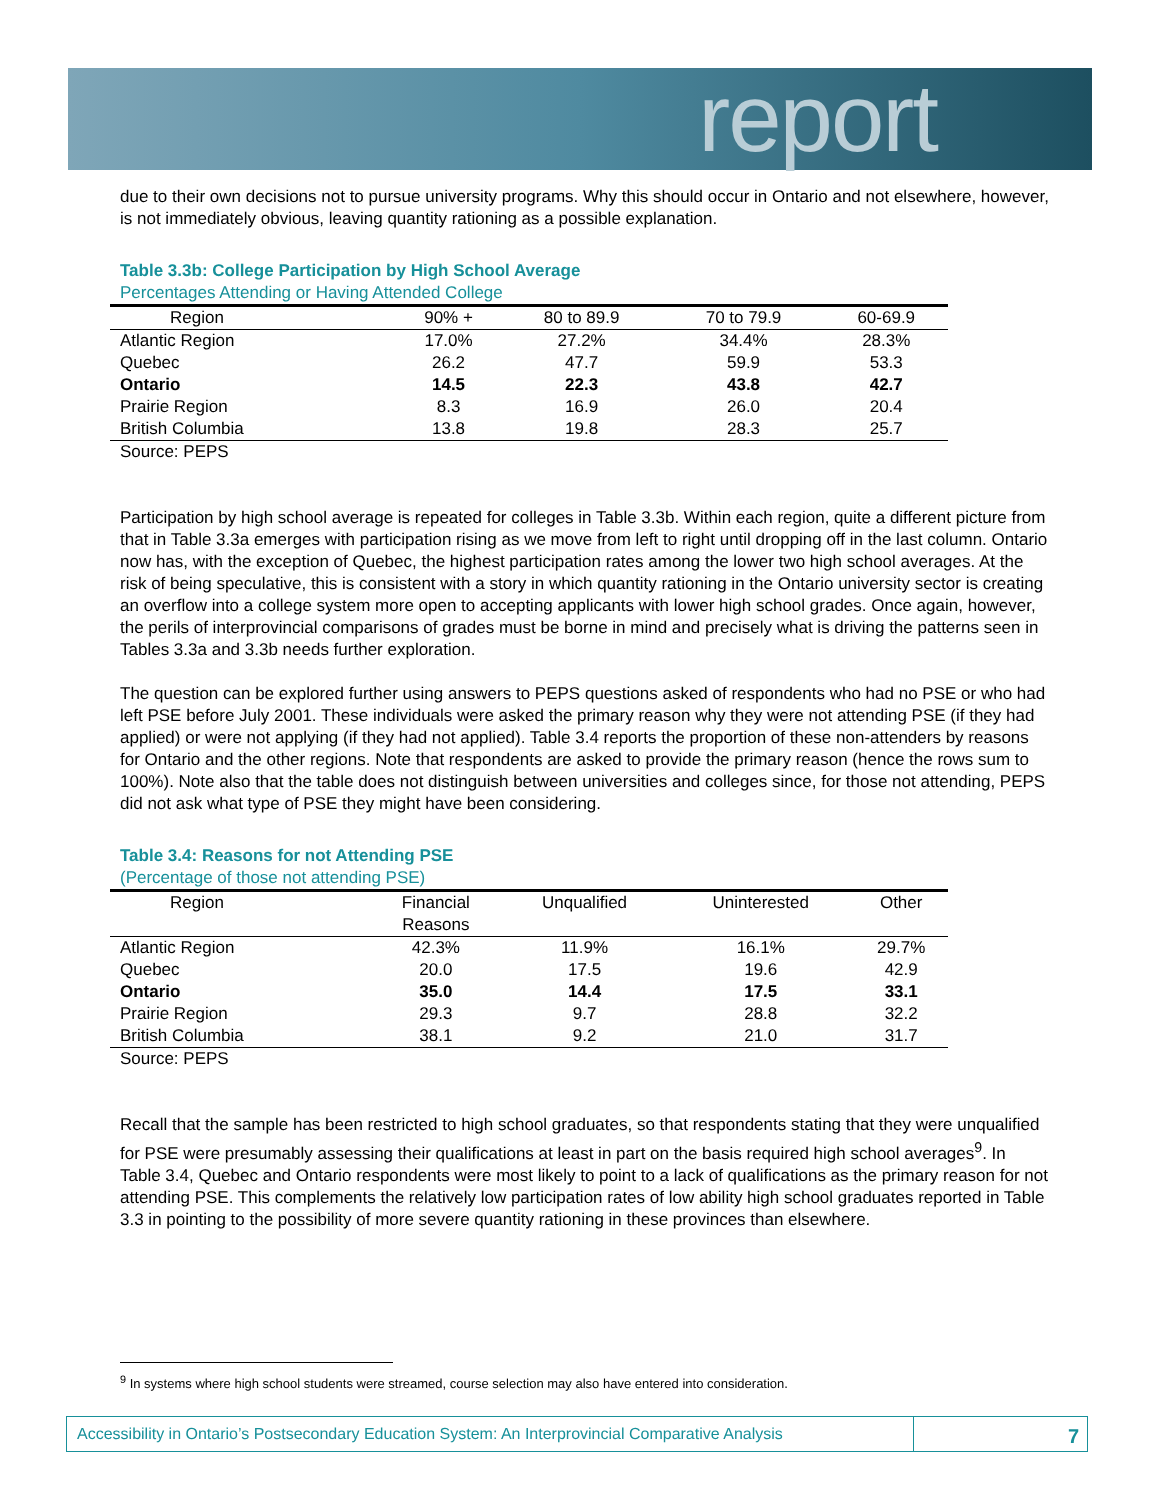report
due to their own decisions not to pursue university programs. Why this should occur in Ontario and not elsewhere, however, is not immediately obvious, leaving quantity rationing as a possible explanation.
Table 3.3b: College Participation by High School Average
Percentages Attending or Having Attended College
| Region | 90% + | 80 to 89.9 | 70 to 79.9 | 60-69.9 |
| --- | --- | --- | --- | --- |
| Atlantic Region | 17.0% | 27.2% | 34.4% | 28.3% |
| Quebec | 26.2 | 47.7 | 59.9 | 53.3 |
| Ontario | 14.5 | 22.3 | 43.8 | 42.7 |
| Prairie Region | 8.3 | 16.9 | 26.0 | 20.4 |
| British Columbia | 13.8 | 19.8 | 28.3 | 25.7 |
Source: PEPS
Participation by high school average is repeated for colleges in Table 3.3b. Within each region, quite a different picture from that in Table 3.3a emerges with participation rising as we move from left to right until dropping off in the last column. Ontario now has, with the exception of Quebec, the highest participation rates among the lower two high school averages. At the risk of being speculative, this is consistent with a story in which quantity rationing in the Ontario university sector is creating an overflow into a college system more open to accepting applicants with lower high school grades. Once again, however, the perils of interprovincial comparisons of grades must be borne in mind and precisely what is driving the patterns seen in Tables 3.3a and 3.3b needs further exploration.
The question can be explored further using answers to PEPS questions asked of respondents who had no PSE or who had left PSE before July 2001. These individuals were asked the primary reason why they were not attending PSE (if they had applied) or were not applying (if they had not applied). Table 3.4 reports the proportion of these non-attenders by reasons for Ontario and the other regions. Note that respondents are asked to provide the primary reason (hence the rows sum to 100%). Note also that the table does not distinguish between universities and colleges since, for those not attending, PEPS did not ask what type of PSE they might have been considering.
Table 3.4: Reasons for not Attending PSE
(Percentage of those not attending PSE)
| Region | Financial Reasons | Unqualified | Uninterested | Other |
| --- | --- | --- | --- | --- |
| Atlantic Region | 42.3% | 11.9% | 16.1% | 29.7% |
| Quebec | 20.0 | 17.5 | 19.6 | 42.9 |
| Ontario | 35.0 | 14.4 | 17.5 | 33.1 |
| Prairie Region | 29.3 | 9.7 | 28.8 | 32.2 |
| British Columbia | 38.1 | 9.2 | 21.0 | 31.7 |
Source: PEPS
Recall that the sample has been restricted to high school graduates, so that respondents stating that they were unqualified for PSE were presumably assessing their qualifications at least in part on the basis required high school averages<sup>9</sup>. In Table 3.4, Quebec and Ontario respondents were most likely to point to a lack of qualifications as the primary reason for not attending PSE. This complements the relatively low participation rates of low ability high school graduates reported in Table 3.3 in pointing to the possibility of more severe quantity rationing in these provinces than elsewhere.
<sup>9</sup> In systems where high school students were streamed, course selection may also have entered into consideration.
Accessibility in Ontario’s Postsecondary Education System: An Interprovincial Comparative Analysis
7